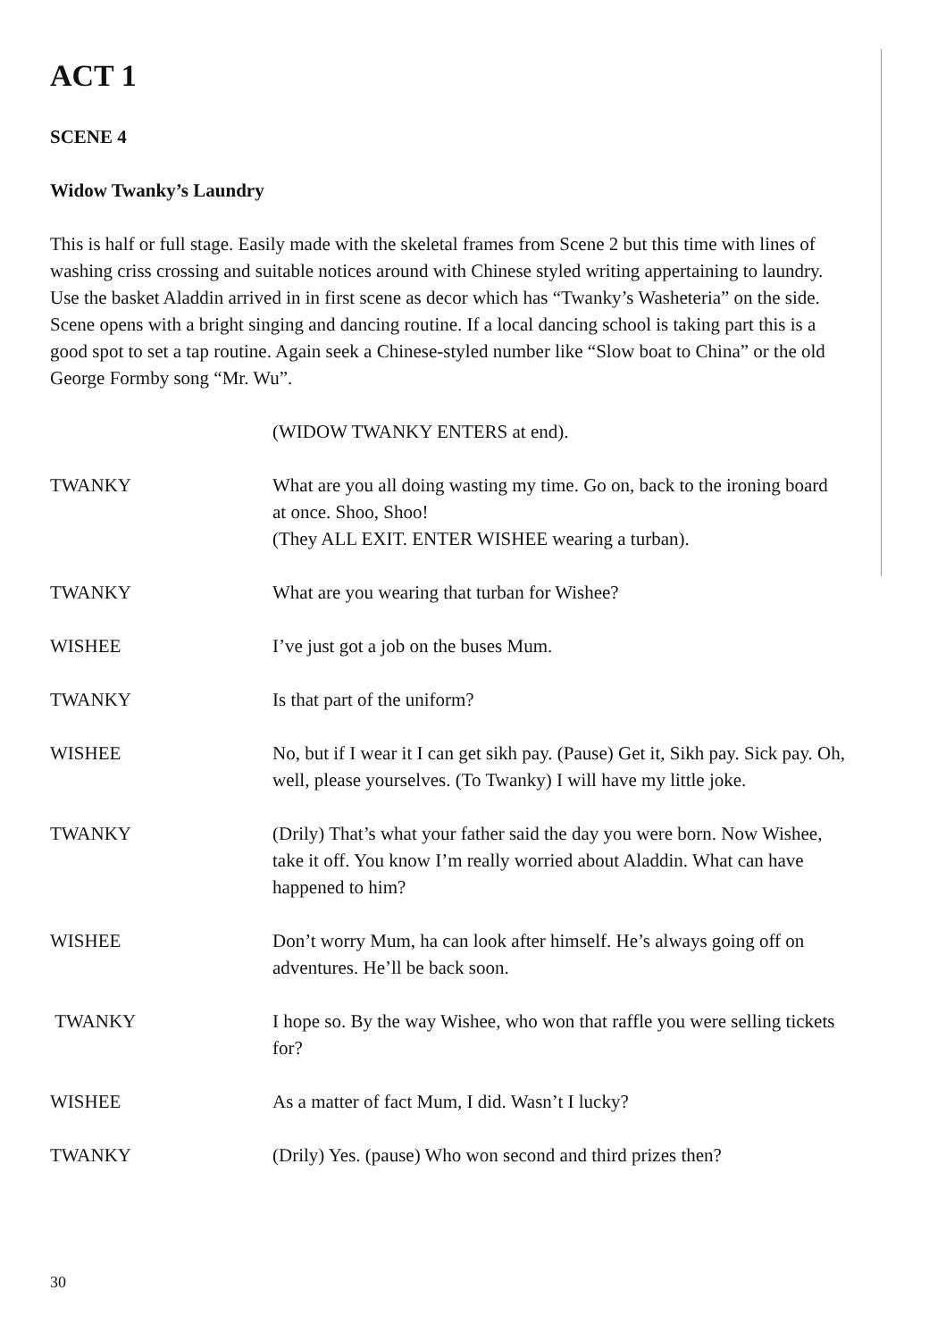ACT 1
SCENE 4
Widow Twanky’s Laundry
This is half or full stage. Easily made with the skeletal frames from Scene 2 but this time with lines of washing criss crossing and suitable notices around with Chinese styled writing appertaining to laundry. Use the basket Aladdin arrived in in first scene as decor which has “Twanky’s Washeteria” on the side. Scene opens with a bright singing and dancing routine. If a local dancing school is taking part this is a good spot to set a tap routine. Again seek a Chinese-styled number like “Slow boat to China” or the old George Formby song “Mr. Wu”.
(WIDOW TWANKY ENTERS at end).
TWANKY What are you all doing wasting my time. Go on, back to the ironing board at once. Shoo, Shoo!
(They ALL EXIT. ENTER WISHEE wearing a turban).
TWANKY What are you wearing that turban for Wishee?
WISHEE I’ve just got a job on the buses Mum.
TWANKY Is that part of the uniform?
WISHEE No, but if I wear it I can get sikh pay. (Pause) Get it, Sikh pay. Sick pay. Oh, well, please yourselves. (To Twanky) I will have my little joke.
TWANKY (Drily) That’s what your father said the day you were born. Now Wishee, take it off. You know I’m really worried about Aladdin. What can have happened to him?
WISHEE Don’t worry Mum, ha can look after himself. He’s always going off on adventures. He’ll be back soon.
TWANKY I hope so. By the way Wishee, who won that raffle you were selling tickets for?
WISHEE As a matter of fact Mum, I did. Wasn’t I lucky?
TWANKY (Drily) Yes. (pause) Who won second and third prizes then?
30